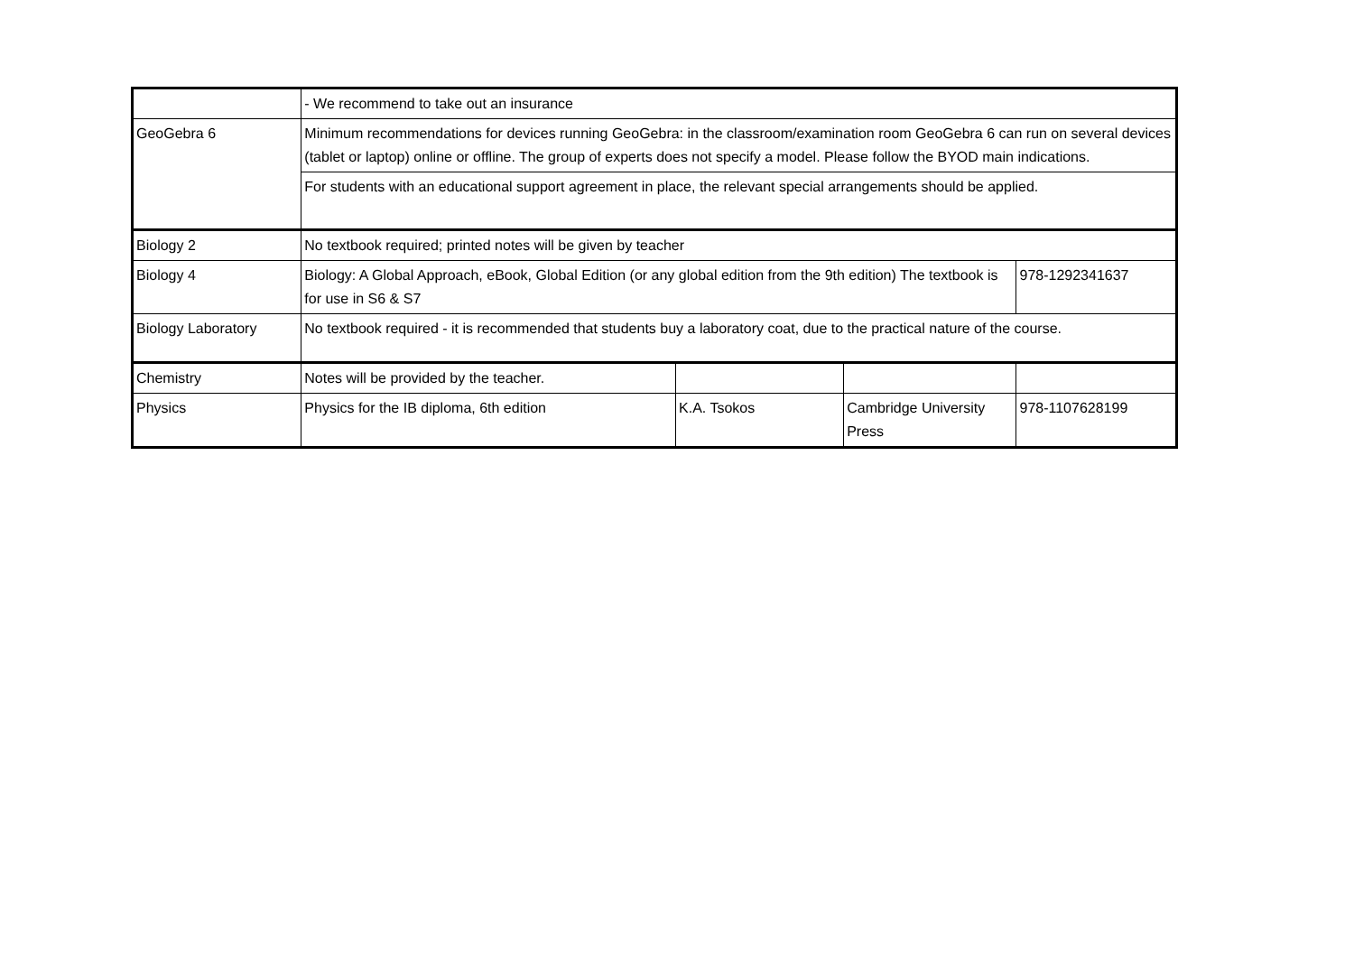| | - We recommend to take out an insurance | | | |
| GeoGebra 6 | Minimum recommendations for devices running GeoGebra: in the classroom/examination room GeoGebra 6 can run on several devices (tablet or laptop) online or offline. The group of experts does not specify a model. Please follow the BYOD main indications. | | | |
| | For students with an educational support agreement in place, the relevant special arrangements should be applied. | | | |
| Biology 2 | No textbook required; printed notes will be given by teacher | | | |
| Biology 4 | Biology: A Global Approach, eBook, Global Edition (or any global edition from the 9th edition) The textbook is for use in S6 & S7 | | | 978-1292341637 |
| Biology Laboratory | No textbook required - it is recommended that students buy a laboratory coat, due to the practical nature of the course. | | | |
| Chemistry | Notes will be provided by the teacher. | | | |
| Physics | Physics for the IB diploma, 6th edition | K.A. Tsokos | Cambridge University Press | 978-1107628199 |